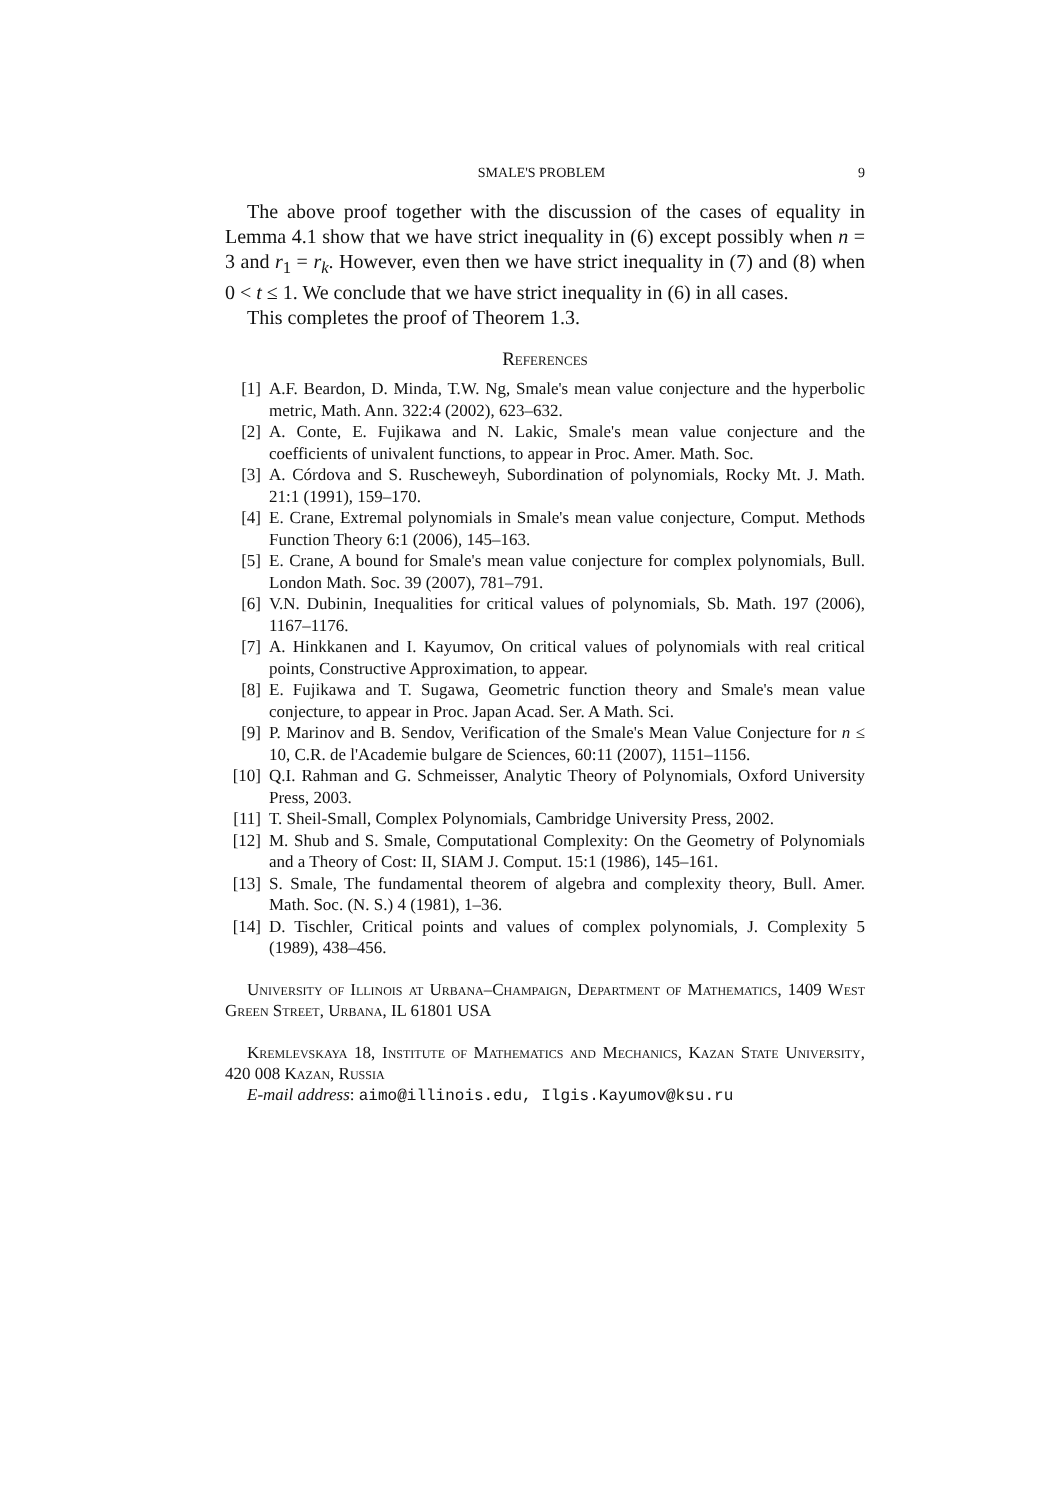SMALE'S PROBLEM 9
The above proof together with the discussion of the cases of equality in Lemma 4.1 show that we have strict inequality in (6) except possibly when n = 3 and r<sub>1</sub> = r<sub>k</sub>. However, even then we have strict inequality in (7) and (8) when 0 < t ≤ 1. We conclude that we have strict inequality in (6) in all cases.
This completes the proof of Theorem 1.3.
References
[1] A.F. Beardon, D. Minda, T.W. Ng, Smale's mean value conjecture and the hyperbolic metric, Math. Ann. 322:4 (2002), 623–632.
[2] A. Conte, E. Fujikawa and N. Lakic, Smale's mean value conjecture and the coefficients of univalent functions, to appear in Proc. Amer. Math. Soc.
[3] A. Córdova and S. Ruscheweyh, Subordination of polynomials, Rocky Mt. J. Math. 21:1 (1991), 159–170.
[4] E. Crane, Extremal polynomials in Smale's mean value conjecture, Comput. Methods Function Theory 6:1 (2006), 145–163.
[5] E. Crane, A bound for Smale's mean value conjecture for complex polynomials, Bull. London Math. Soc. 39 (2007), 781–791.
[6] V.N. Dubinin, Inequalities for critical values of polynomials, Sb. Math. 197 (2006), 1167–1176.
[7] A. Hinkkanen and I. Kayumov, On critical values of polynomials with real critical points, Constructive Approximation, to appear.
[8] E. Fujikawa and T. Sugawa, Geometric function theory and Smale's mean value conjecture, to appear in Proc. Japan Acad. Ser. A Math. Sci.
[9] P. Marinov and B. Sendov, Verification of the Smale's Mean Value Conjecture for n ≤ 10, C.R. de l'Academie bulgare de Sciences, 60:11 (2007), 1151–1156.
[10] Q.I. Rahman and G. Schmeisser, Analytic Theory of Polynomials, Oxford University Press, 2003.
[11] T. Sheil-Small, Complex Polynomials, Cambridge University Press, 2002.
[12] M. Shub and S. Smale, Computational Complexity: On the Geometry of Polynomials and a Theory of Cost: II, SIAM J. Comput. 15:1 (1986), 145–161.
[13] S. Smale, The fundamental theorem of algebra and complexity theory, Bull. Amer. Math. Soc. (N. S.) 4 (1981), 1–36.
[14] D. Tischler, Critical points and values of complex polynomials, J. Complexity 5 (1989), 438–456.
University of Illinois at Urbana–Champaign, Department of Mathematics, 1409 West Green Street, Urbana, IL 61801 USA
Kremlevskaya 18, Institute of Mathematics and Mechanics, Kazan State University, 420 008 Kazan, Russia
E-mail address: aimo@illinois.edu, Ilgis.Kayumov@ksu.ru